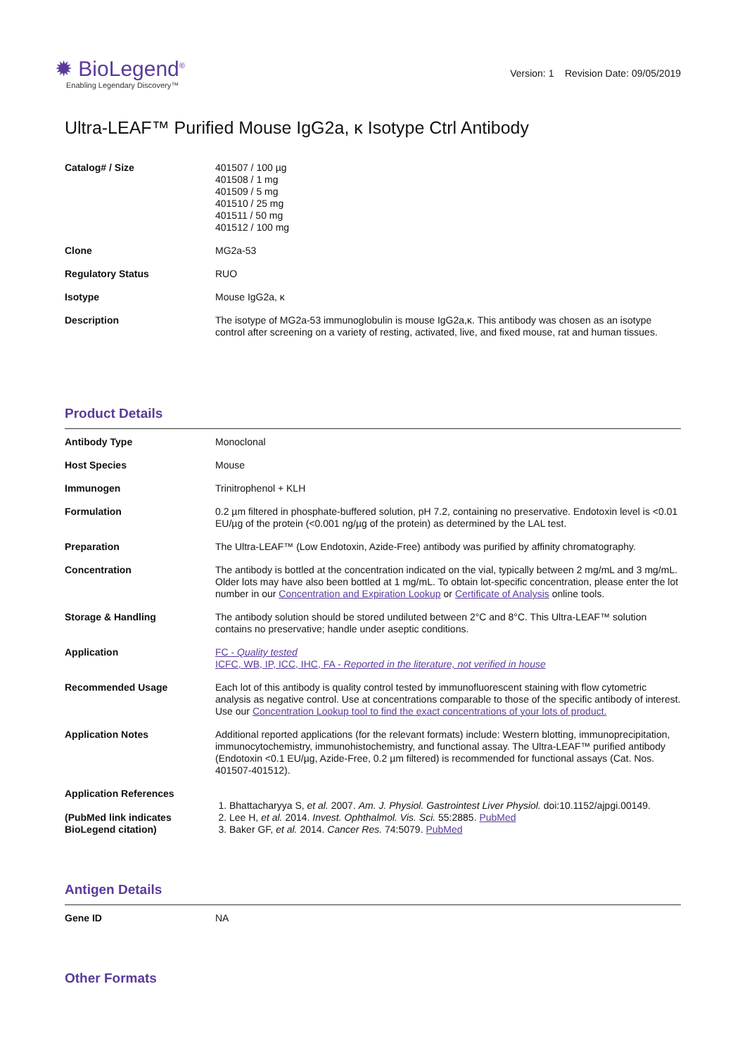✹ BioLegend<sup>®</sup>
Enabling Legendary Discovery™
Version: 1 Revision Date: 09/05/2019
Ultra-LEAF™ Purified Mouse IgG2a, κ Isotype Ctrl Antibody
| Catalog# / Size | 401507 / 100 µg 401508 / 1 mg 401509 / 5 mg 401510 / 25 mg 401511 / 50 mg 401512 / 100 mg |
| Clone | MG2a-53 |
| Regulatory Status | RUO |
| Isotype | Mouse IgG2a, κ |
| Description | The isotype of MG2a-53 immunoglobulin is mouse IgG2a,κ. This antibody was chosen as an isotype control after screening on a variety of resting, activated, live, and fixed mouse, rat and human tissues. |
Product Details
| Antibody Type | Monoclonal |
| Host Species | Mouse |
| Immunogen | Trinitrophenol + KLH |
| Formulation | 0.2 µm filtered in phosphate-buffered solution, pH 7.2, containing no preservative. Endotoxin level is <0.01 EU/µg of the protein (<0.001 ng/µg of the protein) as determined by the LAL test. |
| Preparation | The Ultra-LEAF™ (Low Endotoxin, Azide-Free) antibody was purified by affinity chromatography. |
| Concentration | The antibody is bottled at the concentration indicated on the vial, typically between 2 mg/mL and 3 mg/mL. Older lots may have also been bottled at 1 mg/mL. To obtain lot-specific concentration, please enter the lot number in our Concentration and Expiration Lookup or Certificate of Analysis online tools. |
| Storage & Handling | The antibody solution should be stored undiluted between 2°C and 8°C. This Ultra-LEAF™ solution contains no preservative; handle under aseptic conditions. |
| Application | FC - Quality tested ICFC, WB, IP, ICC, IHC, FA - Reported in the literature, not verified in house |
| Recommended Usage | Each lot of this antibody is quality control tested by immunofluorescent staining with flow cytometric analysis as negative control. Use at concentrations comparable to those of the specific antibody of interest. Use our Concentration Lookup tool to find the exact concentrations of your lots of product. |
| Application Notes | Additional reported applications (for the relevant formats) include: Western blotting, immunoprecipitation, immunocytochemistry, immunohistochemistry, and functional assay. The Ultra-LEAF™ purified antibody (Endotoxin <0.1 EU/µg, Azide-Free, 0.2 µm filtered) is recommended for functional assays (Cat. Nos. 401507-401512). |
| Application References (PubMed link indicates BioLegend citation) | 1. Bhattacharyya S, et al. 2007. Am. J. Physiol. Gastrointest Liver Physiol. doi:10.1152/ajpgi.00149. 2. Lee H, et al. 2014. Invest. Ophthalmol. Vis. Sci. 55:2885. PubMed 3. Baker GF, et al. 2014. Cancer Res. 74:5079. PubMed |
Antigen Details
| Gene ID | NA |
Other Formats